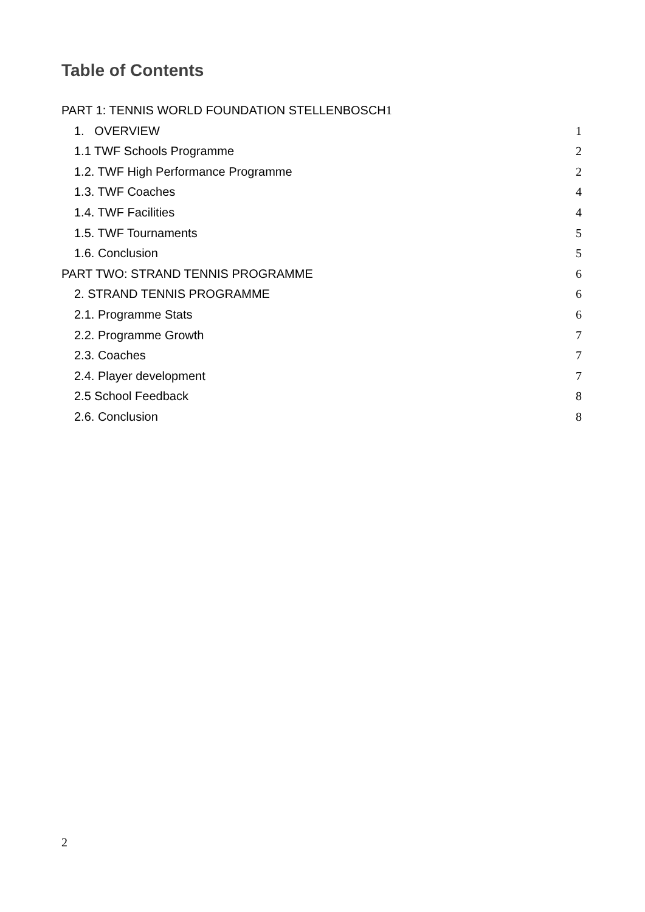Table of Contents
PART 1: TENNIS WORLD FOUNDATION STELLENBOSCH1
1. OVERVIEW 1
1.1 TWF Schools Programme 2
1.2. TWF High Performance Programme 2
1.3. TWF Coaches 4
1.4. TWF Facilities 4
1.5. TWF Tournaments 5
1.6. Conclusion 5
PART TWO: STRAND TENNIS PROGRAMME 6
2. STRAND TENNIS PROGRAMME 6
2.1. Programme Stats 6
2.2. Programme Growth 7
2.3. Coaches 7
2.4. Player development 7
2.5 School Feedback 8
2.6. Conclusion 8
2